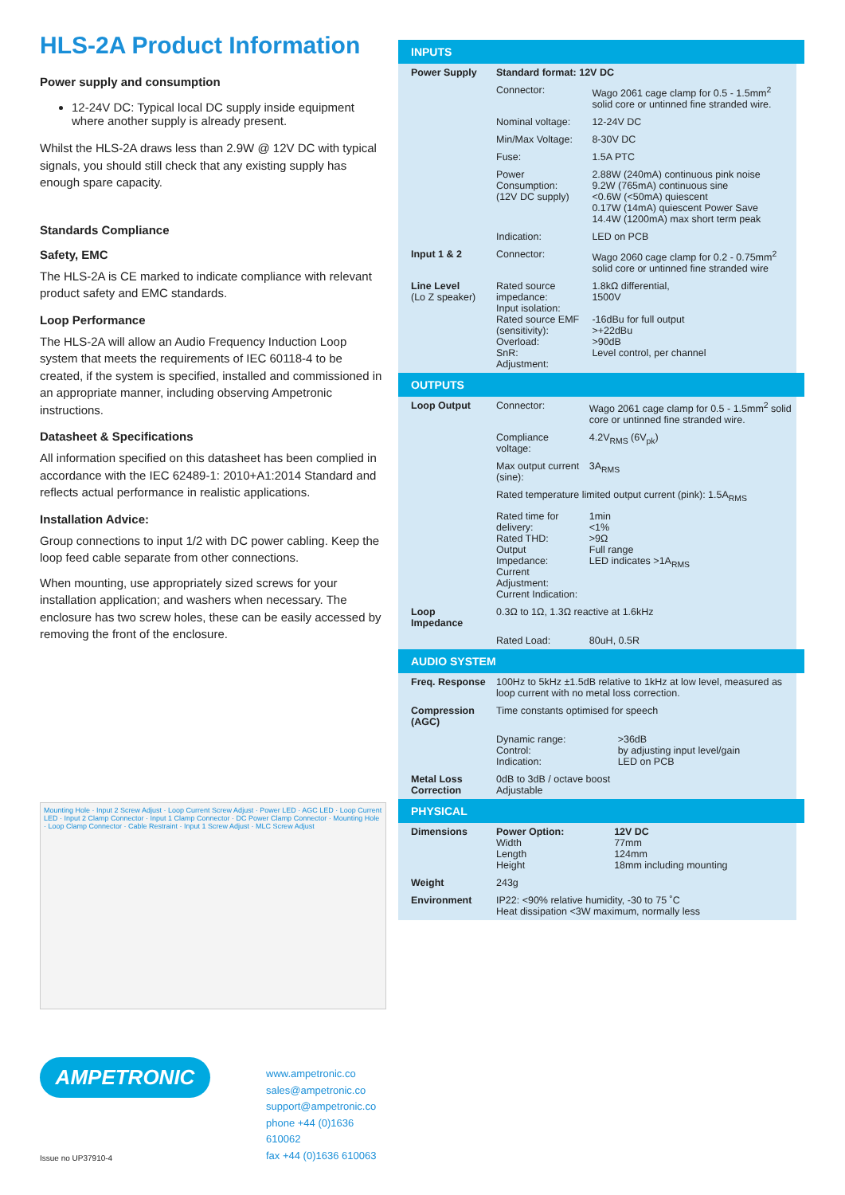HLS-2A Product Information
Power supply and consumption
12-24V DC: Typical local DC supply inside equipment where another supply is already present.
Whilst the HLS-2A draws less than 2.9W @ 12V DC with typical signals, you should still check that any existing supply has enough spare capacity.
Standards Compliance
Safety, EMC
The HLS-2A is CE marked to indicate compliance with relevant product safety and EMC standards.
Loop Performance
The HLS-2A will allow an Audio Frequency Induction Loop system that meets the requirements of IEC 60118-4 to be created, if the system is specified, installed and commissioned in an appropriate manner, including observing Ampetronic instructions.
Datasheet & Specifications
All information specified on this datasheet has been complied in accordance with the IEC 62489-1: 2010+A1:2014 Standard and reflects actual performance in realistic applications.
Installation Advice:
Group connections to input 1/2 with DC power cabling. Keep the loop feed cable separate from other connections.
When mounting, use appropriately sized screws for your installation application; and washers when necessary. The enclosure has two screw holes, these can be easily accessed by removing the front of the enclosure.
Mounting Hole · Input 2 Screw Adjust · Loop Current Screw Adjust · Power LED · AGC LED · Loop Current LED · Input 2 Clamp Connector · Input 1 Clamp Connector · DC Power Clamp Connector · Mounting Hole · Loop Clamp Connector · Cable Restraint · Input 1 Screw Adjust · MLC Screw Adjust
AMPETRONIC
Issue no UP37910-4
www.ampetronic.co
sales@ampetronic.co
support@ampetronic.co
phone +44 (0)1636 610062
fax +44 (0)1636 610063
INPUTS
| Power Supply | Standard format: 12V DC | |
| | Connector: | Wago 2061 cage clamp for 0.5 - 1.5mm<sup>2</sup> solid core or untinned fine stranded wire. |
| | Nominal voltage: | 12-24V DC |
| | Min/Max Voltage: | 8-30V DC |
| | Fuse: | 1.5A PTC |
| | Power Consumption: (12V DC supply) | 2.88W (240mA) continuous pink noise 9.2W (765mA) continuous sine <0.6W (<50mA) quiescent 0.17W (14mA) quiescent Power Save 14.4W (1200mA) max short term peak |
| | Indication: | LED on PCB |
| Input 1 & 2 | Connector: | Wago 2060 cage clamp for 0.2 - 0.75mm<sup>2</sup> solid core or untinned fine stranded wire |
| Line Level (Lo Z speaker) | Rated source impedance: Input isolation: Rated source EMF (sensitivity): Overload: SnR: Adjustment: | 1.8kΩ differential, 1500V -16dBu for full output >+22dBu >90dB Level control, per channel |
OUTPUTS
| Loop Output | Connector: | Wago 2061 cage clamp for 0.5 - 1.5mm<sup>2</sup> solid core or untinned fine stranded wire. |
| | Compliance voltage: | 4.2V<sub>RMS</sub> (6V<sub>pk</sub>) |
| | Max output current (sine): | 3A<sub>RMS</sub> |
| | Rated temperature limited output current (pink): 1.5A<sub>RMS</sub> | |
| | Rated time for delivery: Rated THD: Output Impedance: Current Adjustment: Current Indication: | 1min <1% >9Ω Full range LED indicates >1A<sub>RMS</sub> |
| Loop Impedance | 0.3Ω to 1Ω, 1.3Ω reactive at 1.6kHz | |
| | Rated Load: | 80uH, 0.5R |
AUDIO SYSTEM
| Freq. Response | 100Hz to 5kHz ±1.5dB relative to 1kHz at low level, measured as loop current with no metal loss correction. | |
| Compression (AGC) | Time constants optimised for speech | |
| | Dynamic range: Control: Indication: | >36dB by adjusting input level/gain LED on PCB |
| Metal Loss Correction | 0dB to 3dB / octave boost Adjustable | |
PHYSICAL
| Dimensions | Power Option: Width Length Height | 12V DC 77mm 124mm 18mm including mounting |
| Weight | 243g | |
| Environment | IP22: <90% relative humidity, -30 to 75 ˚C Heat dissipation <3W maximum, normally less | |